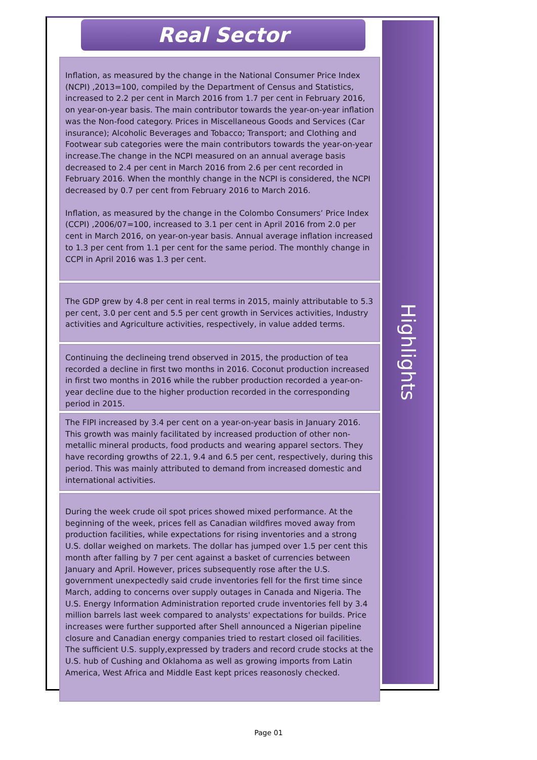Real Sector
Inflation, as measured by the change in the National Consumer Price Index (NCPI) ,2013=100, compiled by the Department of Census and Statistics, increased to 2.2 per cent in March 2016 from 1.7 per cent in February 2016, on year-on-year basis. The main contributor towards the year-on-year inflation was the Non-food category. Prices in Miscellaneous Goods and Services (Car insurance); Alcoholic Beverages and Tobacco; Transport; and Clothing and Footwear sub categories were the main contributors towards the year-on-year increase.The change in the NCPI measured on an annual average basis decreased to 2.4 per cent in March 2016 from 2.6 per cent recorded in February 2016. When the monthly change in the NCPI is considered, the NCPI decreased by 0.7 per cent from February 2016 to March 2016.
Inflation, as measured by the change in the Colombo Consumers’ Price Index (CCPI) ,2006/07=100, increased to 3.1 per cent in April 2016 from 2.0 per cent in March 2016, on year-on-year basis. Annual average inflation increased to 1.3 per cent from 1.1 per cent for the same period. The monthly change in CCPI in April 2016 was 1.3 per cent.
The GDP grew by 4.8 per cent in real terms in 2015, mainly attributable to 5.3 per cent, 3.0 per cent and 5.5 per cent growth in Services activities, Industry activities and Agriculture activities, respectively, in value added terms.
Continuing the declineing trend observed in 2015, the production of tea recorded a decline in first two months in 2016. Coconut production increased in first two months in 2016 while the rubber production recorded a year-on-year decline due to the higher production recorded in the corresponding period in 2015.
The FIPI increased by 3.4 per cent on a year-on-year basis in January 2016. This growth was mainly facilitated by increased production of other non-metallic mineral products, food products and wearing apparel sectors. They have recording growths of 22.1, 9.4 and 6.5 per cent, respectively, during this period. This was mainly attributed to demand from increased domestic and international activities.
During the week crude oil spot prices showed mixed performance. At the beginning of the week, prices fell as Canadian wildfires moved away from production facilities, while expectations for rising inventories and a strong U.S. dollar weighed on markets. The dollar has jumped over 1.5 per cent this month after falling by 7 per cent against a basket of currencies between January and April. However, prices subsequently rose after the U.S. government unexpectedly said crude inventories fell for the first time since March, adding to concerns over supply outages in Canada and Nigeria. The U.S. Energy Information Administration reported crude inventories fell by 3.4 million barrels last week compared to analysts' expectations for builds. Price increases were further supported after Shell announced a Nigerian pipeline closure and Canadian energy companies tried to restart closed oil facilities. The sufficient U.S. supply,expressed by traders and record crude stocks at the U.S. hub of Cushing and Oklahoma as well as growing imports from Latin America, West Africa and Middle East kept prices reasonosly checked.
Highlights
Page 01